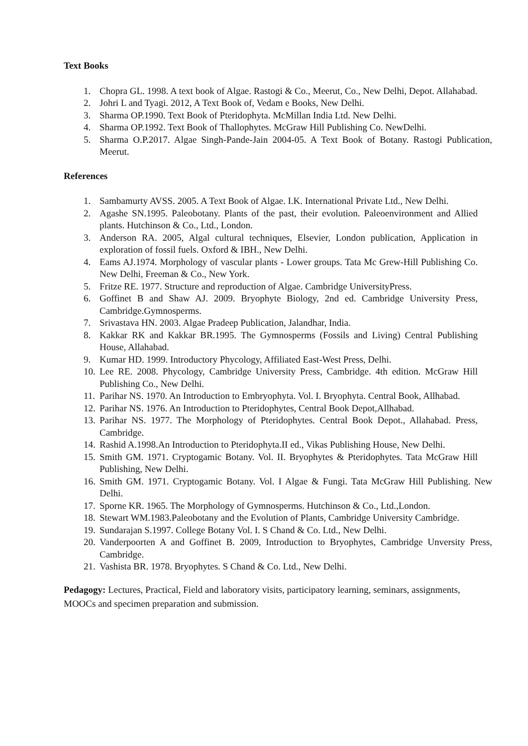Text Books
1. Chopra GL. 1998. A text book of Algae. Rastogi & Co., Meerut, Co., New Delhi, Depot. Allahabad.
2. Johri L and Tyagi. 2012, A Text Book of, Vedam e Books, New Delhi.
3. Sharma OP.1990. Text Book of Pteridophyta. McMillan India Ltd. New Delhi.
4. Sharma OP.1992. Text Book of Thallophytes. McGraw Hill Publishing Co. NewDelhi.
5. Sharma O.P.2017. Algae Singh-Pande-Jain 2004-05. A Text Book of Botany. Rastogi Publication, Meerut.
References
1. Sambamurty AVSS. 2005. A Text Book of Algae. I.K. International Private Ltd., New Delhi.
2. Agashe SN.1995. Paleobotany. Plants of the past, their evolution. Paleoenvironment and Allied plants. Hutchinson & Co., Ltd., London.
3. Anderson RA. 2005, Algal cultural techniques, Elsevier, London publication, Application in exploration of fossil fuels. Oxford & IBH., New Delhi.
4. Eams AJ.1974. Morphology of vascular plants - Lower groups. Tata Mc Grew-Hill Publishing Co. New Delhi, Freeman & Co., New York.
5. Fritze RE. 1977. Structure and reproduction of Algae. Cambridge UniversityPress.
6. Goffinet B and Shaw AJ. 2009. Bryophyte Biology, 2nd ed. Cambridge University Press, Cambridge.Gymnosperms.
7. Srivastava HN. 2003. Algae Pradeep Publication, Jalandhar, India.
8. Kakkar RK and Kakkar BR.1995. The Gymnosperms (Fossils and Living) Central Publishing House, Allahabad.
9. Kumar HD. 1999. Introductory Phycology, Affiliated East-West Press, Delhi.
10. Lee RE. 2008. Phycology, Cambridge University Press, Cambridge. 4th edition. McGraw Hill Publishing Co., New Delhi.
11. Parihar NS. 1970. An Introduction to Embryophyta. Vol. I. Bryophyta. Central Book, Allhabad.
12. Parihar NS. 1976. An Introduction to Pteridophytes, Central Book Depot,Allhabad.
13. Parihar NS. 1977. The Morphology of Pteridophytes. Central Book Depot., Allahabad. Press, Cambridge.
14. Rashid A.1998.An Introduction to Pteridophyta.II ed., Vikas Publishing House, New Delhi.
15. Smith GM. 1971. Cryptogamic Botany. Vol. II. Bryophytes & Pteridophytes. Tata McGraw Hill Publishing, New Delhi.
16. Smith GM. 1971. Cryptogamic Botany. Vol. I Algae & Fungi. Tata McGraw Hill Publishing. New Delhi.
17. Sporne KR. 1965. The Morphology of Gymnosperms. Hutchinson & Co., Ltd.,London.
18. Stewart WM.1983.Paleobotany and the Evolution of Plants, Cambridge University Cambridge.
19. Sundarajan S.1997. College Botany Vol. I. S Chand & Co. Ltd., New Delhi.
20. Vanderpoorten A and Goffinet B. 2009, Introduction to Bryophytes, Cambridge Unversity Press, Cambridge.
21. Vashista BR. 1978. Bryophytes. S Chand & Co. Ltd., New Delhi.
Pedagogy: Lectures, Practical, Field and laboratory visits, participatory learning, seminars, assignments, MOOCs and specimen preparation and submission.